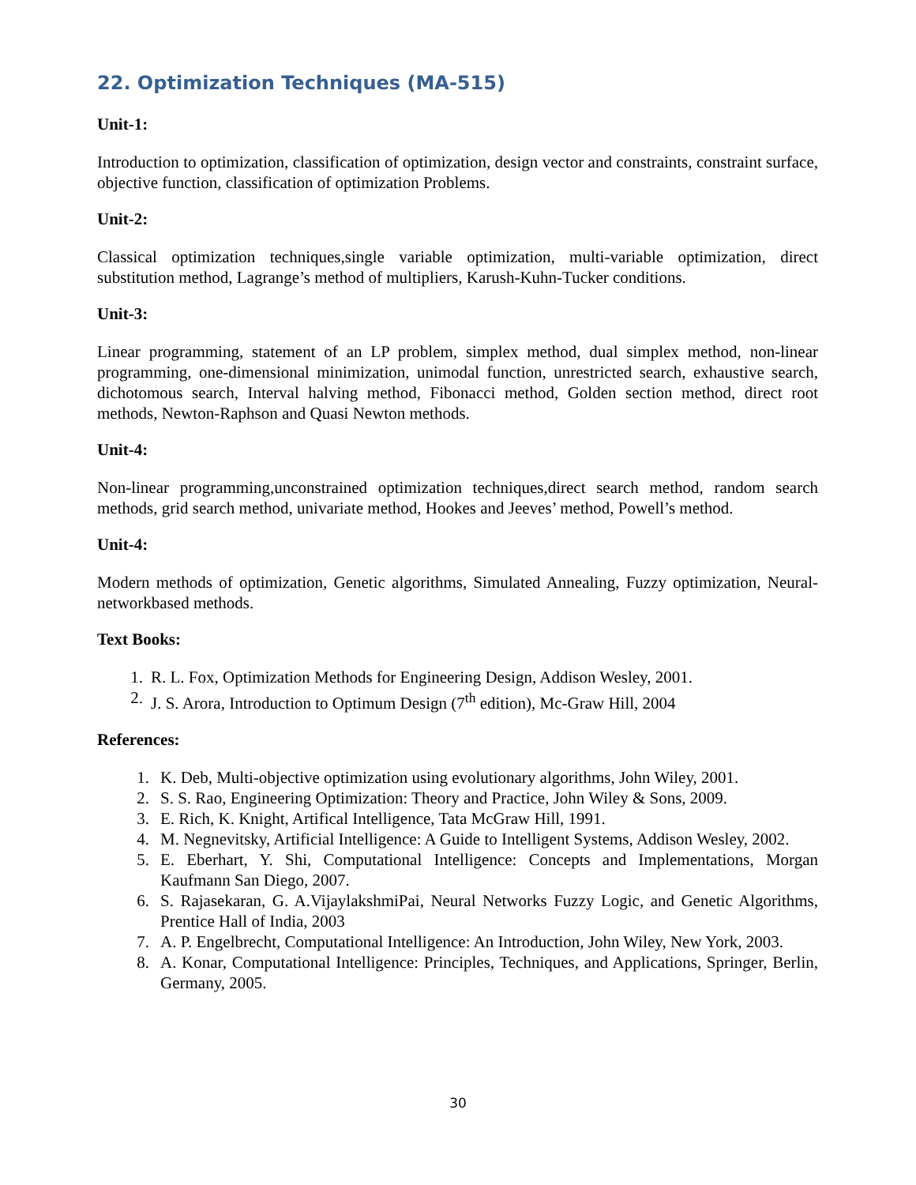22. Optimization Techniques (MA-515)
Unit-1:
Introduction to optimization, classification of optimization, design vector and constraints, constraint surface, objective function, classification of optimization Problems.
Unit-2:
Classical optimization techniques,single variable optimization, multi-variable optimization, direct substitution method, Lagrange’s method of multipliers, Karush-Kuhn-Tucker conditions.
Unit-3:
Linear programming, statement of an LP problem, simplex method, dual simplex method, non-linear programming, one-dimensional minimization, unimodal function, unrestricted search, exhaustive search, dichotomous search, Interval halving method, Fibonacci method, Golden section method, direct root methods, Newton-Raphson and Quasi Newton methods.
Unit-4:
Non-linear programming,unconstrained optimization techniques,direct search method, random search methods, grid search method, univariate method, Hookes and Jeeves’ method, Powell’s method.
Unit-4:
Modern methods of optimization, Genetic algorithms, Simulated Annealing, Fuzzy optimization, Neural-networkbased methods.
Text Books:
1. R. L. Fox, Optimization Methods for Engineering Design, Addison Wesley, 2001.
2. J. S. Arora, Introduction to Optimum Design (7<sup>th</sup> edition), Mc-Graw Hill, 2004
References:
1. K. Deb, Multi-objective optimization using evolutionary algorithms, John Wiley, 2001.
2. S. S. Rao, Engineering Optimization: Theory and Practice, John Wiley & Sons, 2009.
3. E. Rich, K. Knight, Artifical Intelligence, Tata McGraw Hill, 1991.
4. M. Negnevitsky, Artificial Intelligence: A Guide to Intelligent Systems, Addison Wesley, 2002.
5. E. Eberhart, Y. Shi, Computational Intelligence: Concepts and Implementations, Morgan Kaufmann San Diego, 2007.
6. S. Rajasekaran, G. A.VijaylakshmiPai, Neural Networks Fuzzy Logic, and Genetic Algorithms, Prentice Hall of India, 2003
7. A. P. Engelbrecht, Computational Intelligence: An Introduction, John Wiley, New York, 2003.
8. A. Konar, Computational Intelligence: Principles, Techniques, and Applications, Springer, Berlin, Germany, 2005.
30